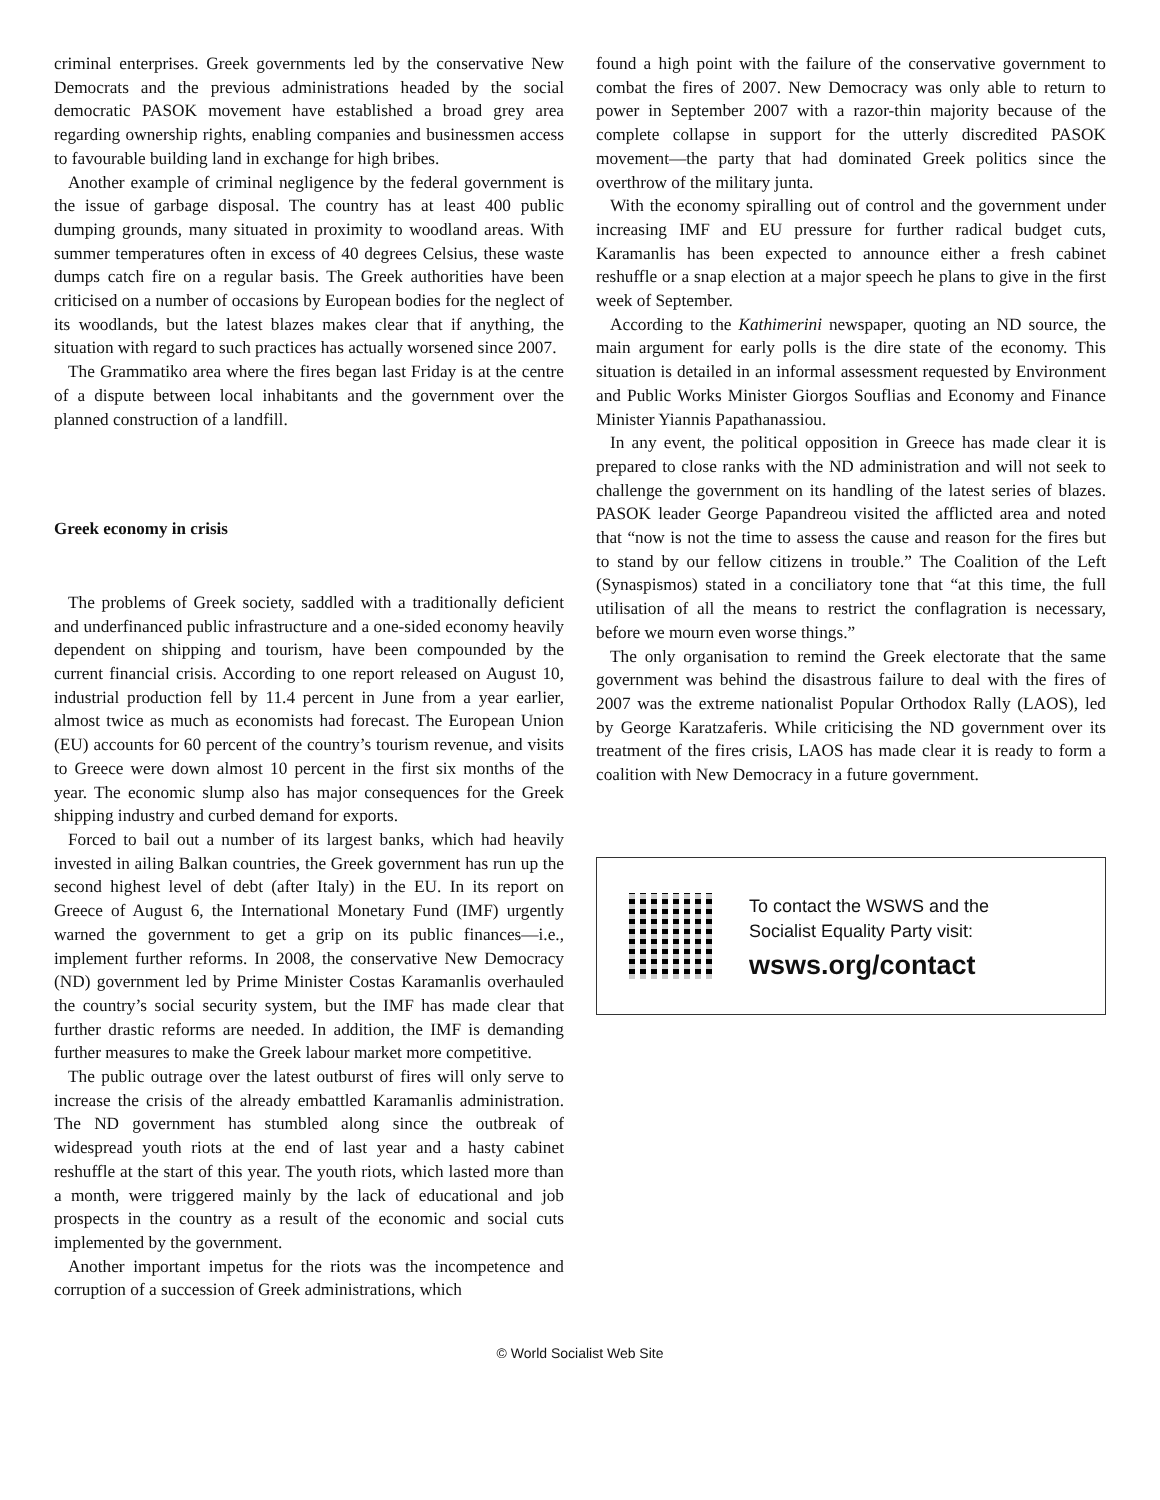criminal enterprises. Greek governments led by the conservative New Democrats and the previous administrations headed by the social democratic PASOK movement have established a broad grey area regarding ownership rights, enabling companies and businessmen access to favourable building land in exchange for high bribes.
Another example of criminal negligence by the federal government is the issue of garbage disposal. The country has at least 400 public dumping grounds, many situated in proximity to woodland areas. With summer temperatures often in excess of 40 degrees Celsius, these waste dumps catch fire on a regular basis. The Greek authorities have been criticised on a number of occasions by European bodies for the neglect of its woodlands, but the latest blazes makes clear that if anything, the situation with regard to such practices has actually worsened since 2007.
The Grammatiko area where the fires began last Friday is at the centre of a dispute between local inhabitants and the government over the planned construction of a landfill.
Greek economy in crisis
The problems of Greek society, saddled with a traditionally deficient and underfinanced public infrastructure and a one-sided economy heavily dependent on shipping and tourism, have been compounded by the current financial crisis. According to one report released on August 10, industrial production fell by 11.4 percent in June from a year earlier, almost twice as much as economists had forecast. The European Union (EU) accounts for 60 percent of the country’s tourism revenue, and visits to Greece were down almost 10 percent in the first six months of the year. The economic slump also has major consequences for the Greek shipping industry and curbed demand for exports.
Forced to bail out a number of its largest banks, which had heavily invested in ailing Balkan countries, the Greek government has run up the second highest level of debt (after Italy) in the EU. In its report on Greece of August 6, the International Monetary Fund (IMF) urgently warned the government to get a grip on its public finances—i.e., implement further reforms. In 2008, the conservative New Democracy (ND) government led by Prime Minister Costas Karamanlis overhauled the country’s social security system, but the IMF has made clear that further drastic reforms are needed. In addition, the IMF is demanding further measures to make the Greek labour market more competitive.
The public outrage over the latest outburst of fires will only serve to increase the crisis of the already embattled Karamanlis administration. The ND government has stumbled along since the outbreak of widespread youth riots at the end of last year and a hasty cabinet reshuffle at the start of this year. The youth riots, which lasted more than a month, were triggered mainly by the lack of educational and job prospects in the country as a result of the economic and social cuts implemented by the government.
Another important impetus for the riots was the incompetence and corruption of a succession of Greek administrations, which
found a high point with the failure of the conservative government to combat the fires of 2007. New Democracy was only able to return to power in September 2007 with a razor-thin majority because of the complete collapse in support for the utterly discredited PASOK movement—the party that had dominated Greek politics since the overthrow of the military junta.
With the economy spiralling out of control and the government under increasing IMF and EU pressure for further radical budget cuts, Karamanlis has been expected to announce either a fresh cabinet reshuffle or a snap election at a major speech he plans to give in the first week of September.
According to the Kathimerini newspaper, quoting an ND source, the main argument for early polls is the dire state of the economy. This situation is detailed in an informal assessment requested by Environment and Public Works Minister Giorgos Souflias and Economy and Finance Minister Yiannis Papathanassiou.
In any event, the political opposition in Greece has made clear it is prepared to close ranks with the ND administration and will not seek to challenge the government on its handling of the latest series of blazes. PASOK leader George Papandreou visited the afflicted area and noted that “now is not the time to assess the cause and reason for the fires but to stand by our fellow citizens in trouble.” The Coalition of the Left (Synaspismos) stated in a conciliatory tone that “at this time, the full utilisation of all the means to restrict the conflagration is necessary, before we mourn even worse things.”
The only organisation to remind the Greek electorate that the same government was behind the disastrous failure to deal with the fires of 2007 was the extreme nationalist Popular Orthodox Rally (LAOS), led by George Karatzaferis. While criticising the ND government over its treatment of the fires crisis, LAOS has made clear it is ready to form a coalition with New Democracy in a future government.
To contact the WSWS and the
Socialist Equality Party visit:
wsws.org/contact
© World Socialist Web Site